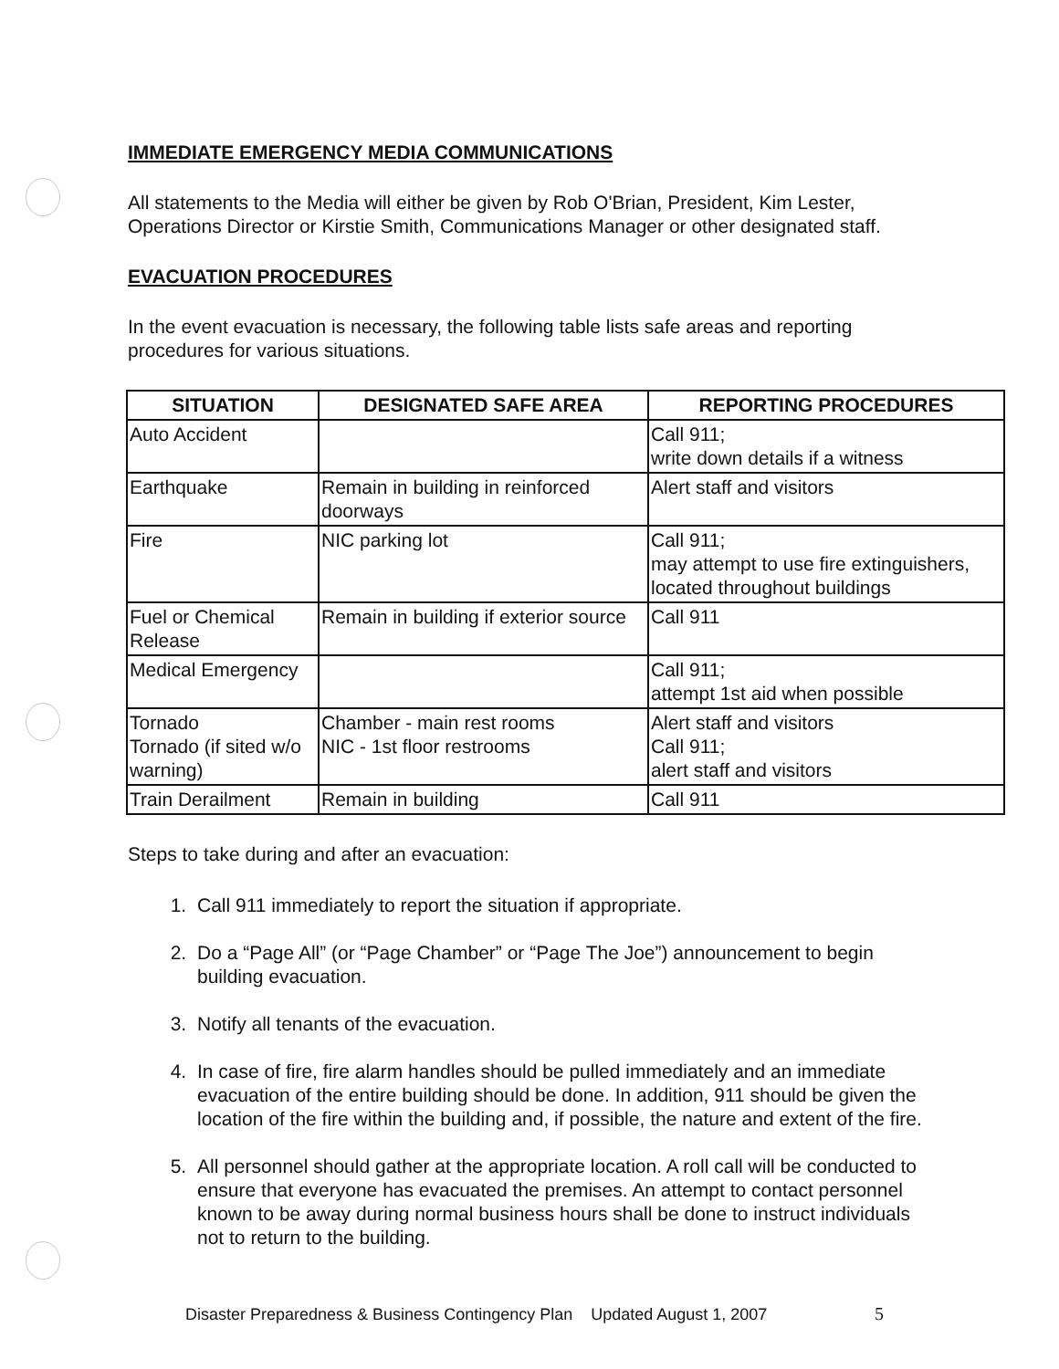IMMEDIATE EMERGENCY MEDIA COMMUNICATIONS
All statements to the Media will either be given by Rob O'Brian, President, Kim Lester, Operations Director or Kirstie Smith, Communications Manager or other designated staff.
EVACUATION PROCEDURES
In the event evacuation is necessary, the following table lists safe areas and reporting procedures for various situations.
| SITUATION | DESIGNATED SAFE AREA | REPORTING PROCEDURES |
| --- | --- | --- |
| Auto Accident | | Call 911; write down details if a witness |
| Earthquake | Remain in building in reinforced doorways | Alert staff and visitors |
| Fire | NIC parking lot | Call 911; may attempt to use fire extinguishers, located throughout buildings |
| Fuel or Chemical Release | Remain in building if exterior source | Call 911 |
| Medical Emergency | | Call 911; attempt 1st aid when possible |
| Tornado Tornado (if sited w/o warning) | Chamber - main rest rooms NIC - 1st floor restrooms | Alert staff and visitors Call 911; alert staff and visitors |
| Train Derailment | Remain in building | Call 911 |
Steps to take during and after an evacuation:
1. Call 911 immediately to report the situation if appropriate.
2. Do a “Page All” (or “Page Chamber” or “Page The Joe”) announcement to begin building evacuation.
3. Notify all tenants of the evacuation.
4. In case of fire, fire alarm handles should be pulled immediately and an immediate evacuation of the entire building should be done. In addition, 911 should be given the location of the fire within the building and, if possible, the nature and extent of the fire.
5. All personnel should gather at the appropriate location. A roll call will be conducted to ensure that everyone has evacuated the premises. An attempt to contact personnel known to be away during normal business hours shall be done to instruct individuals not to return to the building.
Disaster Preparedness & Business Contingency Plan Updated August 1, 2007
5